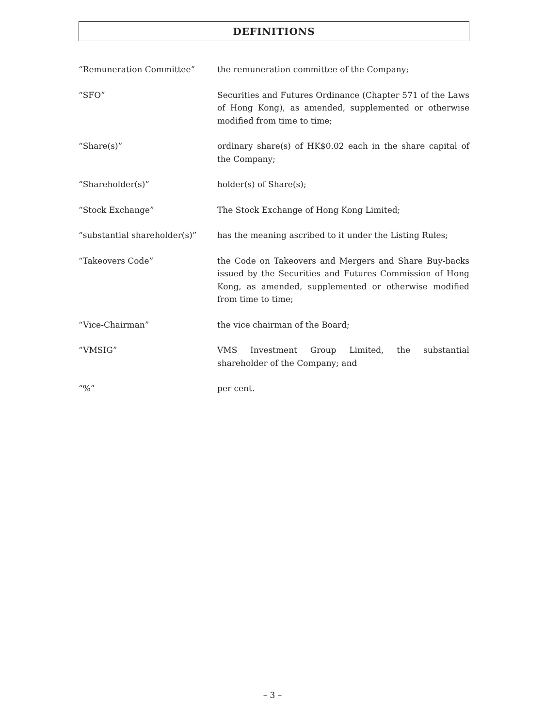DEFINITIONS
“Remuneration Committee” the remuneration committee of the Company;
“SFO” Securities and Futures Ordinance (Chapter 571 of the Laws of Hong Kong), as amended, supplemented or otherwise modified from time to time;
“Share(s)” ordinary share(s) of HK$0.02 each in the share capital of the Company;
“Shareholder(s)” holder(s) of Share(s);
“Stock Exchange” The Stock Exchange of Hong Kong Limited;
“substantial shareholder(s)”
has the meaning ascribed to it under the Listing Rules;
“Takeovers Code” the Code on Takeovers and Mergers and Share Buy-backs issued by the Securities and Futures Commission of Hong Kong, as amended, supplemented or otherwise modified from time to time;
“Vice-Chairman” the vice chairman of the Board;
“VMSIG” VMS Investment Group Limited, the substantial shareholder of the Company; and
“%” per cent.
– 3 –